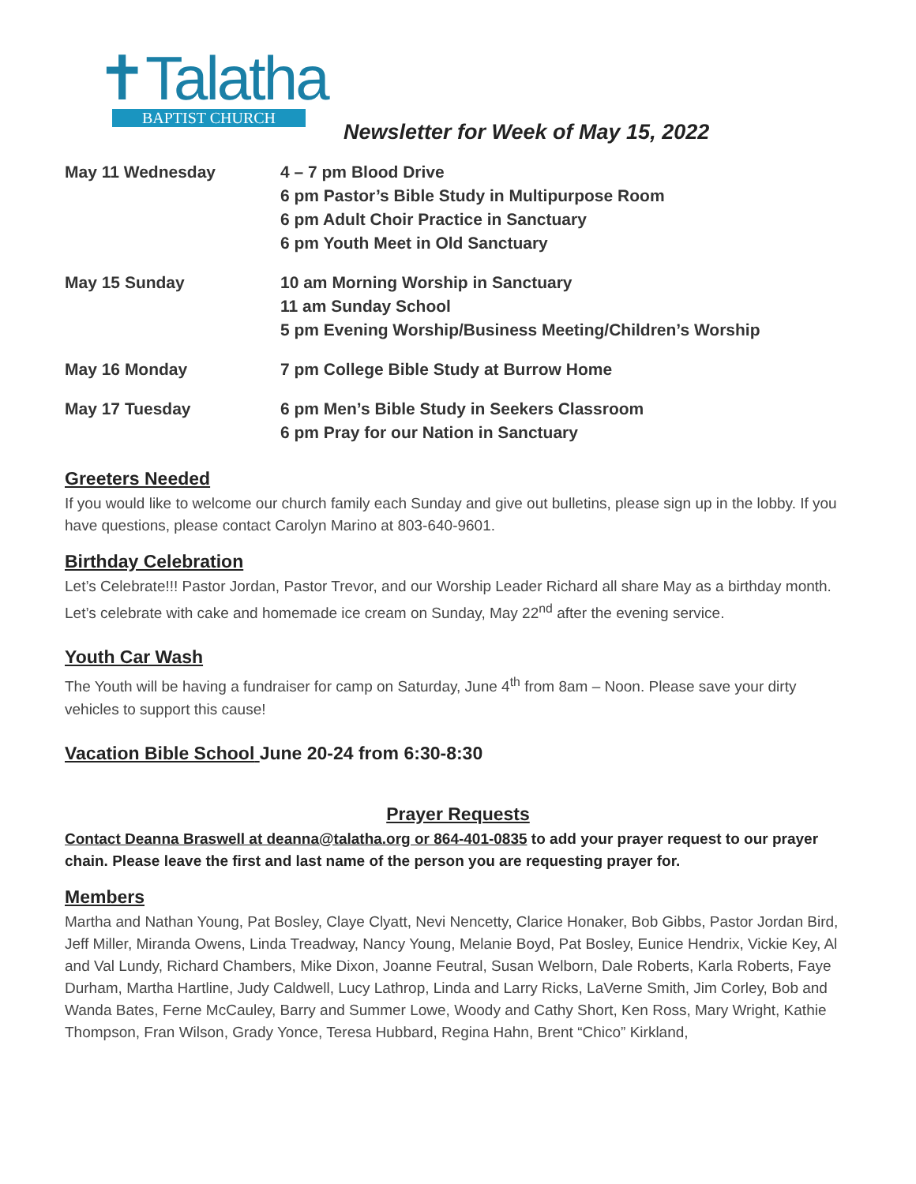✝Talatha
BAPTIST CHURCH
Newsletter for Week of May 15, 2022
| May 11 Wednesday | 4 – 7 pm Blood Drive 6 pm Pastor’s Bible Study in Multipurpose Room 6 pm Adult Choir Practice in Sanctuary 6 pm Youth Meet in Old Sanctuary |
| May 15 Sunday | 10 am Morning Worship in Sanctuary 11 am Sunday School 5 pm Evening Worship/Business Meeting/Children’s Worship |
| May 16 Monday | 7 pm College Bible Study at Burrow Home |
| May 17 Tuesday | 6 pm Men’s Bible Study in Seekers Classroom 6 pm Pray for our Nation in Sanctuary |
Greeters Needed
If you would like to welcome our church family each Sunday and give out bulletins, please sign up in the lobby. If you have questions, please contact Carolyn Marino at 803-640-9601.
Birthday Celebration
Let’s Celebrate!!! Pastor Jordan, Pastor Trevor, and our Worship Leader Richard all share May as a birthday month. Let’s celebrate with cake and homemade ice cream on Sunday, May 22<sup>nd</sup> after the evening service.
Youth Car Wash
The Youth will be having a fundraiser for camp on Saturday, June 4<sup>th</sup> from 8am – Noon. Please save your dirty vehicles to support this cause!
Vacation Bible School June 20-24 from 6:30-8:30
Prayer Requests
Contact Deanna Braswell at deanna@talatha.org or 864-401-0835 to add your prayer request to our prayer chain. Please leave the first and last name of the person you are requesting prayer for.
Members
Martha and Nathan Young, Pat Bosley, Claye Clyatt, Nevi Nencetty, Clarice Honaker, Bob Gibbs, Pastor Jordan Bird, Jeff Miller, Miranda Owens, Linda Treadway, Nancy Young, Melanie Boyd, Pat Bosley, Eunice Hendrix, Vickie Key, Al and Val Lundy, Richard Chambers, Mike Dixon, Joanne Feutral, Susan Welborn, Dale Roberts, Karla Roberts, Faye Durham, Martha Hartline, Judy Caldwell, Lucy Lathrop, Linda and Larry Ricks, LaVerne Smith, Jim Corley, Bob and Wanda Bates, Ferne McCauley, Barry and Summer Lowe, Woody and Cathy Short, Ken Ross, Mary Wright, Kathie Thompson, Fran Wilson, Grady Yonce, Teresa Hubbard, Regina Hahn, Brent “Chico” Kirkland,